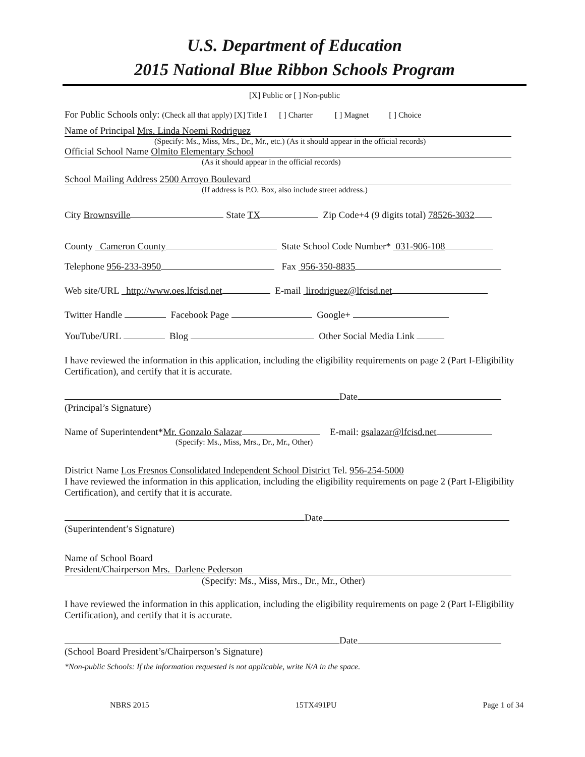U.S. Department of Education
2015 National Blue Ribbon Schools Program
[X] Public or [ ] Non-public
For Public Schools only: (Check all that apply) [X] Title I [ ] Charter [ ] Magnet [ ] Choice
Name of Principal Mrs. Linda Noemi Rodriguez
(Specify: Ms., Miss, Mrs., Dr., Mr., etc.) (As it should appear in the official records)
Official School Name Olmito Elementary School
(As it should appear in the official records)
School Mailing Address 2500 Arroyo Boulevard
(If address is P.O. Box, also include street address.)
City Brownsville State TX Zip Code+4 (9 digits total) 78526-3032
County Cameron County State School Code Number* 031-906-108
Telephone 956-233-3950 Fax 956-350-8835
Web site/URL http://www.oes.lfcisd.net E-mail lirodriguez@lfcisd.net
Twitter Handle Facebook Page Google+
YouTube/URL Blog Other Social Media Link
I have reviewed the information in this application, including the eligibility requirements on page 2 (Part I-Eligibility Certification), and certify that it is accurate.
Date
(Principal’s Signature)
Name of Superintendent*Mr. Gonzalo Salazar E-mail: gsalazar@lfcisd.net
(Specify: Ms., Miss, Mrs., Dr., Mr., Other)
District Name Los Fresnos Consolidated Independent School District Tel. 956-254-5000
I have reviewed the information in this application, including the eligibility requirements on page 2 (Part I-Eligibility Certification), and certify that it is accurate.
Date
(Superintendent’s Signature)
Name of School Board
President/Chairperson Mrs. Darlene Pederson
(Specify: Ms., Miss, Mrs., Dr., Mr., Other)
I have reviewed the information in this application, including the eligibility requirements on page 2 (Part I-Eligibility Certification), and certify that it is accurate.
Date
(School Board President’s/Chairperson’s Signature)
*Non-public Schools: If the information requested is not applicable, write N/A in the space.
NBRS 2015 15TX491PU Page 1 of 34